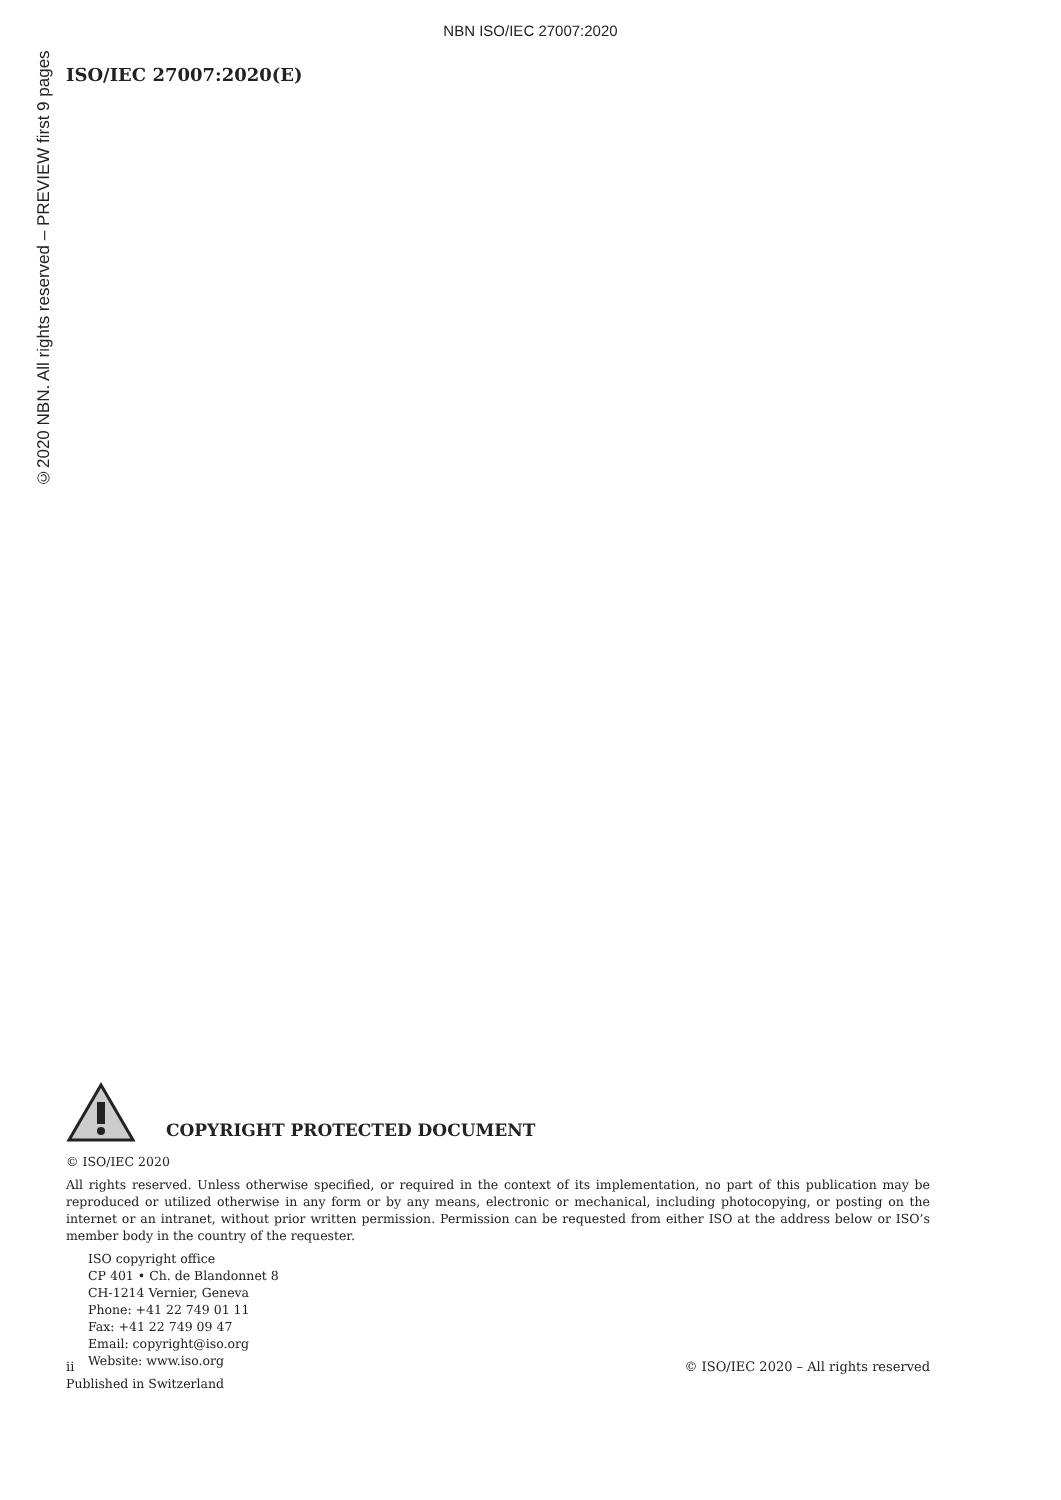NBN ISO/IEC 27007:2020
©2020 NBN. All rights reserved – PREVIEW first 9 pages
ISO/IEC 27007:2020(E)
COPYRIGHT PROTECTED DOCUMENT
© ISO/IEC 2020
All rights reserved. Unless otherwise specified, or required in the context of its implementation, no part of this publication may be reproduced or utilized otherwise in any form or by any means, electronic or mechanical, including photocopying, or posting on the internet or an intranet, without prior written permission. Permission can be requested from either ISO at the address below or ISO’s member body in the country of the requester.
ISO copyright office
CP 401 • Ch. de Blandonnet 8
CH-1214 Vernier, Geneva
Phone: +41 22 749 01 11
Fax: +41 22 749 09 47
Email: copyright@iso.org
Website: www.iso.org
Published in Switzerland
ii © ISO/IEC 2020 – All rights reserved